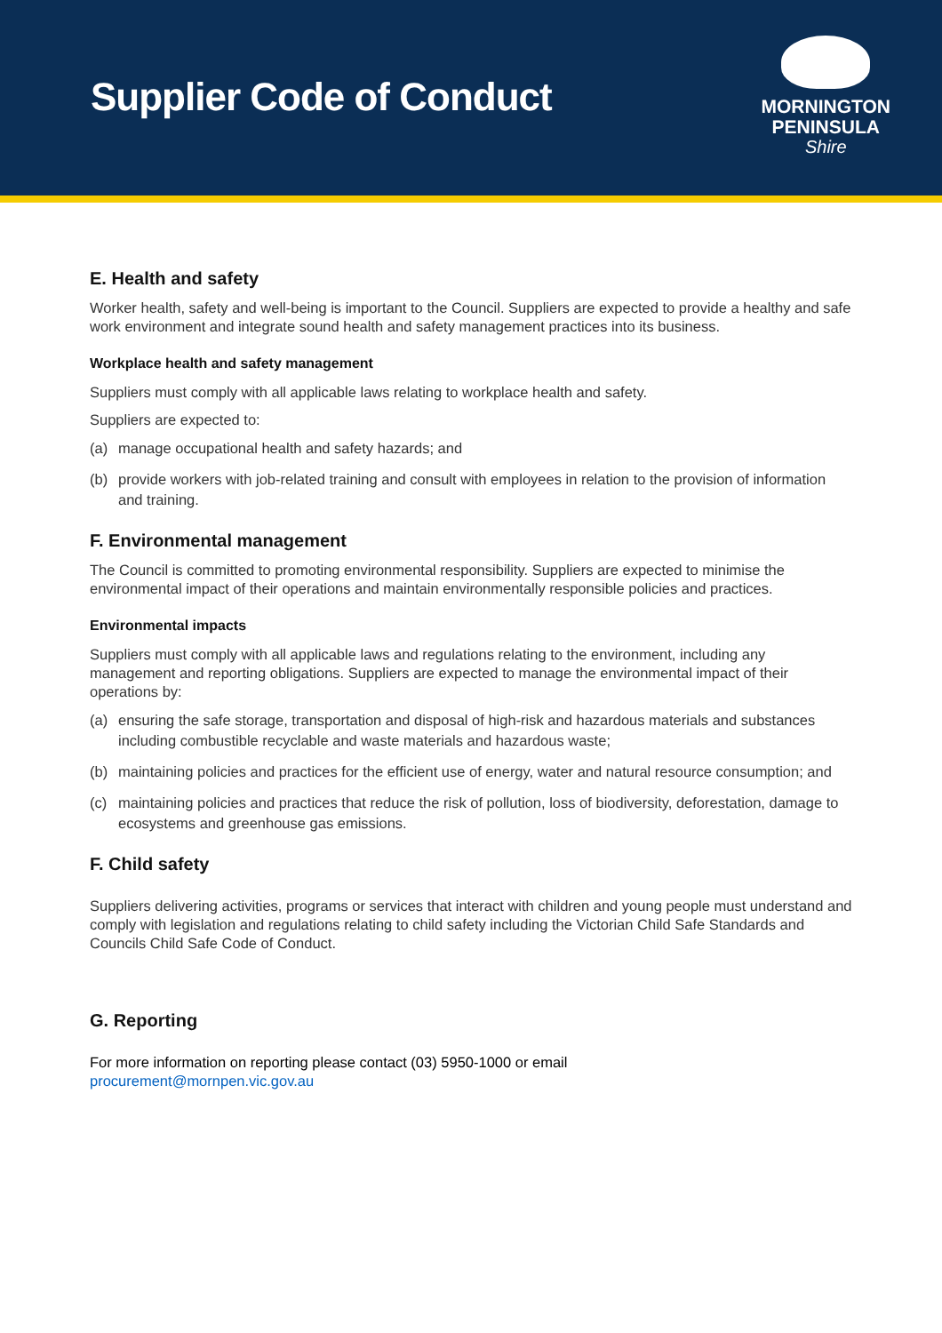Supplier Code of Conduct
MORNINGTON
PENINSULA
Shire
E. Health and safety
Worker health, safety and well-being is important to the Council. Suppliers are expected to provide a healthy and safe work environment and integrate sound health and safety management practices into its business.
Workplace health and safety management
Suppliers must comply with all applicable laws relating to workplace health and safety.
Suppliers are expected to:
(a) manage occupational health and safety hazards; and
(b) provide workers with job-related training and consult with employees in relation to the provision of information and training.
F. Environmental management
The Council is committed to promoting environmental responsibility. Suppliers are expected to minimise the environmental impact of their operations and maintain environmentally responsible policies and practices.
Environmental impacts
Suppliers must comply with all applicable laws and regulations relating to the environment, including any management and reporting obligations. Suppliers are expected to manage the environmental impact of their operations by:
(a) ensuring the safe storage, transportation and disposal of high-risk and hazardous materials and substances including combustible recyclable and waste materials and hazardous waste;
(b) maintaining policies and practices for the efficient use of energy, water and natural resource consumption; and
(c) maintaining policies and practices that reduce the risk of pollution, loss of biodiversity, deforestation, damage to ecosystems and greenhouse gas emissions.
F. Child safety
Suppliers delivering activities, programs or services that interact with children and young people must understand and comply with legislation and regulations relating to child safety including the Victorian Child Safe Standards and Councils Child Safe Code of Conduct.
G. Reporting
For more information on reporting please contact (03) 5950-1000 or email
procurement@mornpen.vic.gov.au